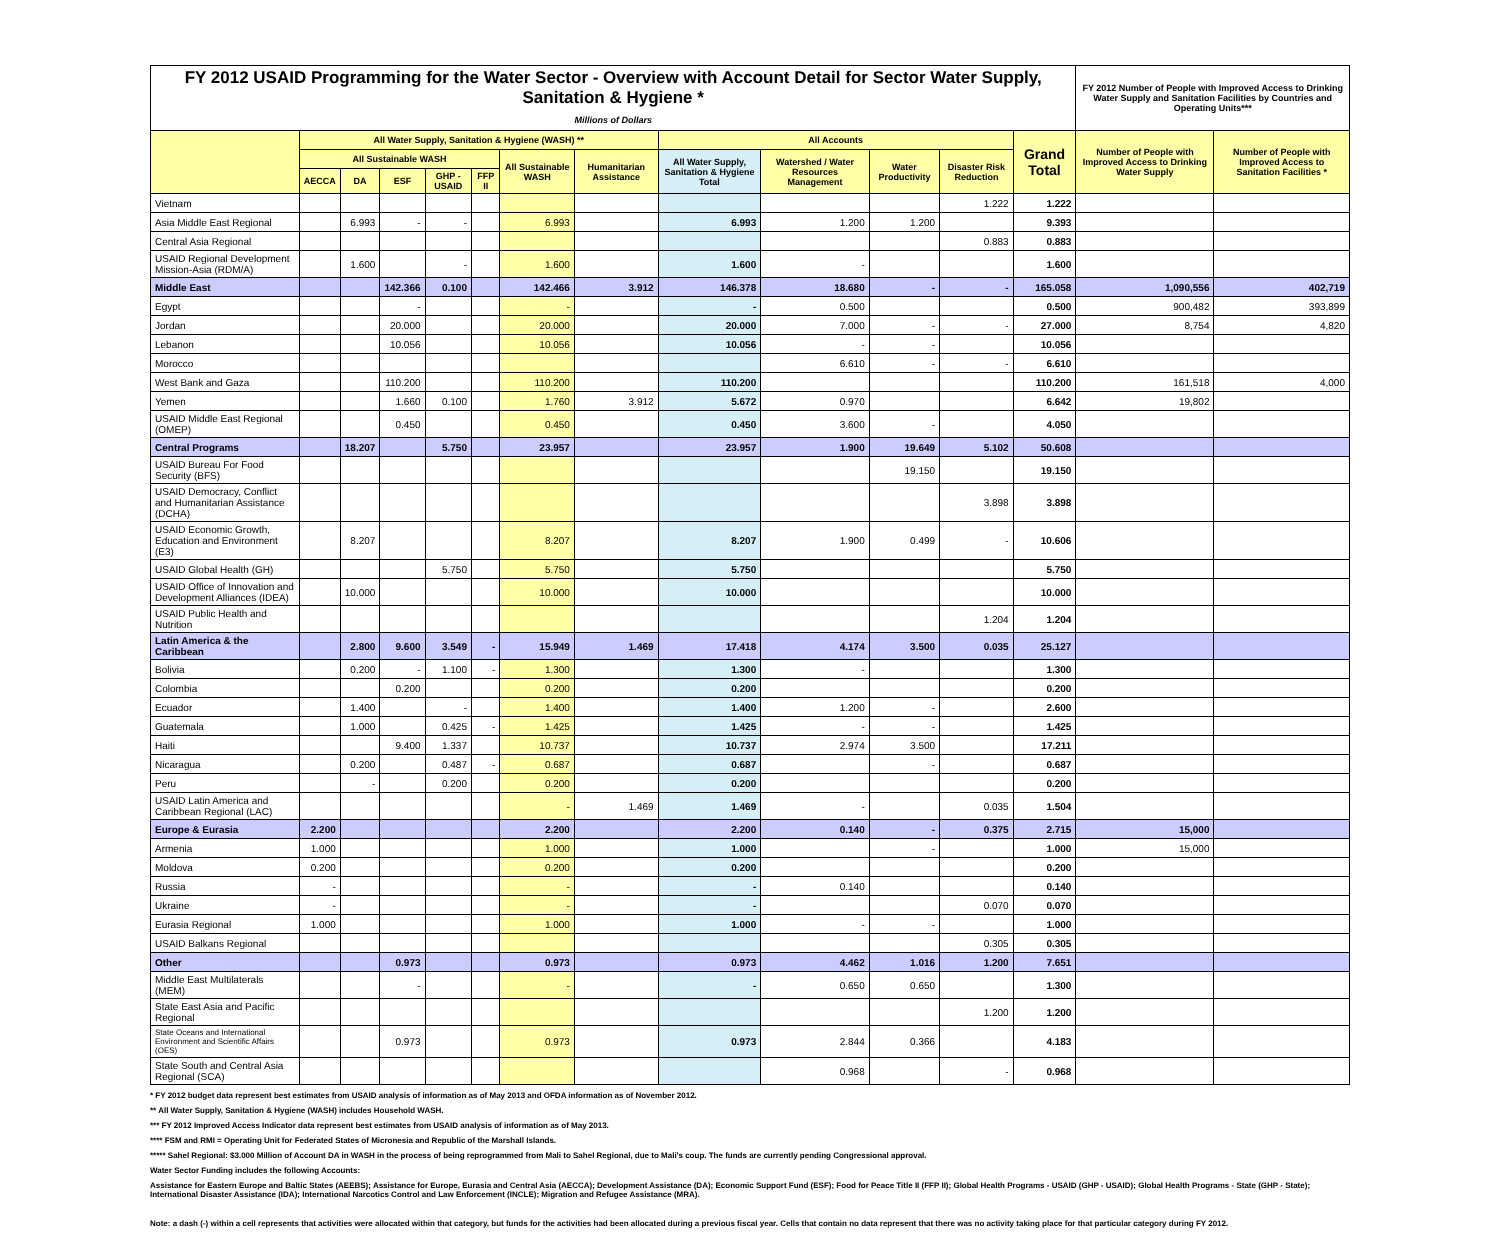| FY 2012 USAID Programming for the Water Sector - Overview with Account Detail for Sector Water Supply, Sanitation & Hygiene * Millions of Dollars | | | | | | | | | | | | | FY 2012 Number of People with Improved Access to Drinking Water Supply and Sanitation Facilities by Countries and Operating Units*** | |
| | All Water Supply, Sanitation & Hygiene (WASH) ** | | | | | | | All Accounts | | | | Grand Total | Number of People with Improved Access to Drinking Water Supply | Number of People with Improved Access to Sanitation Facilities * |
| | All Sustainable WASH | | | | | All Sustainable WASH | Humanitarian Assistance | All Water Supply, Sanitation & Hygiene Total | Watershed / Water Resources Management | Water Productivity | Disaster Risk Reduction | | | |
| | AECCA | DA | ESF | GHP - USAID | FFP II | | | | | | | | | |
| Vietnam | | | | | | | | | | | 1.222 | 1.222 | | |
| Asia Middle East Regional | | 6.993 | - | - | | 6.993 | | 6.993 | 1.200 | 1.200 | | 9.393 | | |
| Central Asia Regional | | | | | | | | | | | 0.883 | 0.883 | | |
| USAID Regional Development Mission-Asia (RDM/A) | | 1.600 | | - | | 1.600 | | 1.600 | - | | | 1.600 | | |
| Middle East | | | 142.366 | 0.100 | | 142.466 | 3.912 | 146.378 | 18.680 | - | - | 165.058 | 1,090,556 | 402,719 |
| Egypt | | | - | | | - | | - | 0.500 | | | 0.500 | 900,482 | 393,899 |
| Jordan | | | 20.000 | | | 20.000 | | 20.000 | 7.000 | - | - | 27.000 | 8,754 | 4,820 |
| Lebanon | | | 10.056 | | | 10.056 | | 10.056 | - | - | | 10.056 | | |
| Morocco | | | | | | | | | 6.610 | - | - | 6.610 | | |
| West Bank and Gaza | | | 110.200 | | | 110.200 | | 110.200 | | | | 110.200 | 161,518 | 4,000 |
| Yemen | | | 1.660 | 0.100 | | 1.760 | 3.912 | 5.672 | 0.970 | | | 6.642 | 19,802 | |
| USAID Middle East Regional (OMEP) | | | 0.450 | | | 0.450 | | 0.450 | 3.600 | - | | 4.050 | | |
| Central Programs | | 18.207 | | 5.750 | | 23.957 | | 23.957 | 1.900 | 19.649 | 5.102 | 50.608 | | |
| USAID Bureau For Food Security (BFS) | | | | | | | | | | 19.150 | | 19.150 | | |
| USAID Democracy, Conflict and Humanitarian Assistance (DCHA) | | | | | | | | | | | 3.898 | 3.898 | | |
| USAID Economic Growth, Education and Environment (E3) | | 8.207 | | | | 8.207 | | 8.207 | 1.900 | 0.499 | - | 10.606 | | |
| USAID Global Health (GH) | | | | 5.750 | | 5.750 | | 5.750 | | | | 5.750 | | |
| USAID Office of Innovation and Development Alliances (IDEA) | | 10.000 | | | | 10.000 | | 10.000 | | | | 10.000 | | |
| USAID Public Health and Nutrition | | | | | | | | | | | 1.204 | 1.204 | | |
| Latin America & the Caribbean | | 2.800 | 9.600 | 3.549 | - | 15.949 | 1.469 | 17.418 | 4.174 | 3.500 | 0.035 | 25.127 | | |
| Bolivia | | 0.200 | - | 1.100 | - | 1.300 | | 1.300 | - | | | 1.300 | | |
| Colombia | | | 0.200 | | | 0.200 | | 0.200 | | | | 0.200 | | |
| Ecuador | | 1.400 | | - | | 1.400 | | 1.400 | 1.200 | - | | 2.600 | | |
| Guatemala | | 1.000 | | 0.425 | - | 1.425 | | 1.425 | - | - | | 1.425 | | |
| Haiti | | | 9.400 | 1.337 | | 10.737 | | 10.737 | 2.974 | 3.500 | | 17.211 | | |
| Nicaragua | | 0.200 | | 0.487 | - | 0.687 | | 0.687 | | - | | 0.687 | | |
| Peru | | - | | 0.200 | | 0.200 | | 0.200 | | | | 0.200 | | |
| USAID Latin America and Caribbean Regional (LAC) | | | | | | - | 1.469 | 1.469 | - | | 0.035 | 1.504 | | |
| Europe & Eurasia | 2.200 | | | | | 2.200 | | 2.200 | 0.140 | - | 0.375 | 2.715 | 15,000 | |
| Armenia | 1.000 | | | | | 1.000 | | 1.000 | | - | | 1.000 | 15,000 | |
| Moldova | 0.200 | | | | | 0.200 | | 0.200 | | | | 0.200 | | |
| Russia | - | | | | | - | | - | 0.140 | | | 0.140 | | |
| Ukraine | - | | | | | - | | - | | | 0.070 | 0.070 | | |
| Eurasia Regional | 1.000 | | | | | 1.000 | | 1.000 | - | - | | 1.000 | | |
| USAID Balkans Regional | | | | | | | | | | | 0.305 | 0.305 | | |
| Other | | | 0.973 | | | 0.973 | | 0.973 | 4.462 | 1.016 | 1.200 | 7.651 | | |
| Middle East Multilaterals (MEM) | | | - | | | - | | - | 0.650 | 0.650 | | 1.300 | | |
| State East Asia and Pacific Regional | | | | | | | | | | | 1.200 | 1.200 | | |
| State Oceans and International Environment and Scientific Affairs (OES) | | | 0.973 | | | 0.973 | | 0.973 | 2.844 | 0.366 | | 4.183 | | |
| State South and Central Asia Regional (SCA) | | | | | | | | | 0.968 | | - | 0.968 | | |
* FY 2012 budget data represent best estimates from USAID analysis of information as of May 2013 and OFDA information as of November 2012.
** All Water Supply, Sanitation & Hygiene (WASH) includes Household WASH.
*** FY 2012 Improved Access Indicator data represent best estimates from USAID analysis of information as of May 2013.
**** FSM and RMI = Operating Unit for Federated States of Micronesia and Republic of the Marshall Islands.
***** Sahel Regional: $3.000 Million of Account DA in WASH in the process of being reprogrammed from Mali to Sahel Regional, due to Mali's coup. The funds are currently pending Congressional approval.
Water Sector Funding includes the following Accounts:
Assistance for Eastern Europe and Baltic States (AEEBS); Assistance for Europe, Eurasia and Central Asia (AECCA); Development Assistance (DA); Economic Support Fund (ESF); Food for Peace Title II (FFP II); Global Health Programs - USAID (GHP - USAID); Global Health Programs - State (GHP - State); International Disaster Assistance (IDA); International Narcotics Control and Law Enforcement (INCLE); Migration and Refugee Assistance (MRA).
Note: a dash (-) within a cell represents that activities were allocated within that category, but funds for the activities had been allocated during a previous fiscal year. Cells that contain no data represent that there was no activity taking place for that particular category during FY 2012.